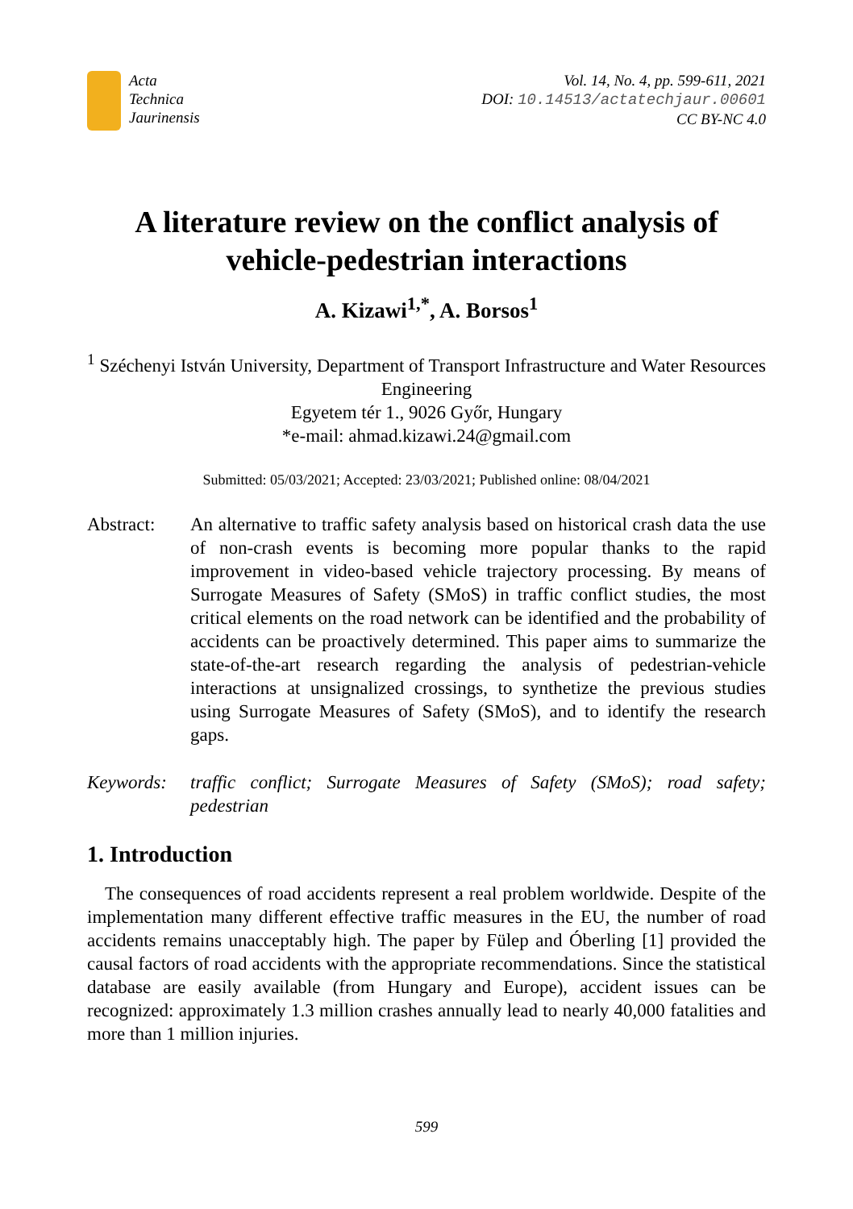Acta
Technica
Jaurinensis
Vol. 14, No. 4, pp. 599-611, 2021
DOI: 10.14513/actatechjaur.00601
CC BY-NC 4.0
A literature review on the conflict analysis of vehicle-pedestrian interactions
A. Kizawi<sup>1,*</sup>, A. Borsos<sup>1</sup>
<sup>1</sup> Széchenyi István University, Department of Transport Infrastructure and Water Resources Engineering
Egyetem tér 1., 9026 Győr, Hungary
*e-mail: ahmad.kizawi.24@gmail.com
Submitted: 05/03/2021; Accepted: 23/03/2021; Published online: 08/04/2021
Abstract: An alternative to traffic safety analysis based on historical crash data the use of non-crash events is becoming more popular thanks to the rapid improvement in video-based vehicle trajectory processing. By means of Surrogate Measures of Safety (SMoS) in traffic conflict studies, the most critical elements on the road network can be identified and the probability of accidents can be proactively determined. This paper aims to summarize the state-of-the-art research regarding the analysis of pedestrian-vehicle interactions at unsignalized crossings, to synthetize the previous studies using Surrogate Measures of Safety (SMoS), and to identify the research gaps.
Keywords: traffic conflict; Surrogate Measures of Safety (SMoS); road safety; pedestrian
1. Introduction
The consequences of road accidents represent a real problem worldwide. Despite of the implementation many different effective traffic measures in the EU, the number of road accidents remains unacceptably high. The paper by Fülep and Óberling [1] provided the causal factors of road accidents with the appropriate recommendations. Since the statistical database are easily available (from Hungary and Europe), accident issues can be recognized: approximately 1.3 million crashes annually lead to nearly 40,000 fatalities and more than 1 million injuries.
599